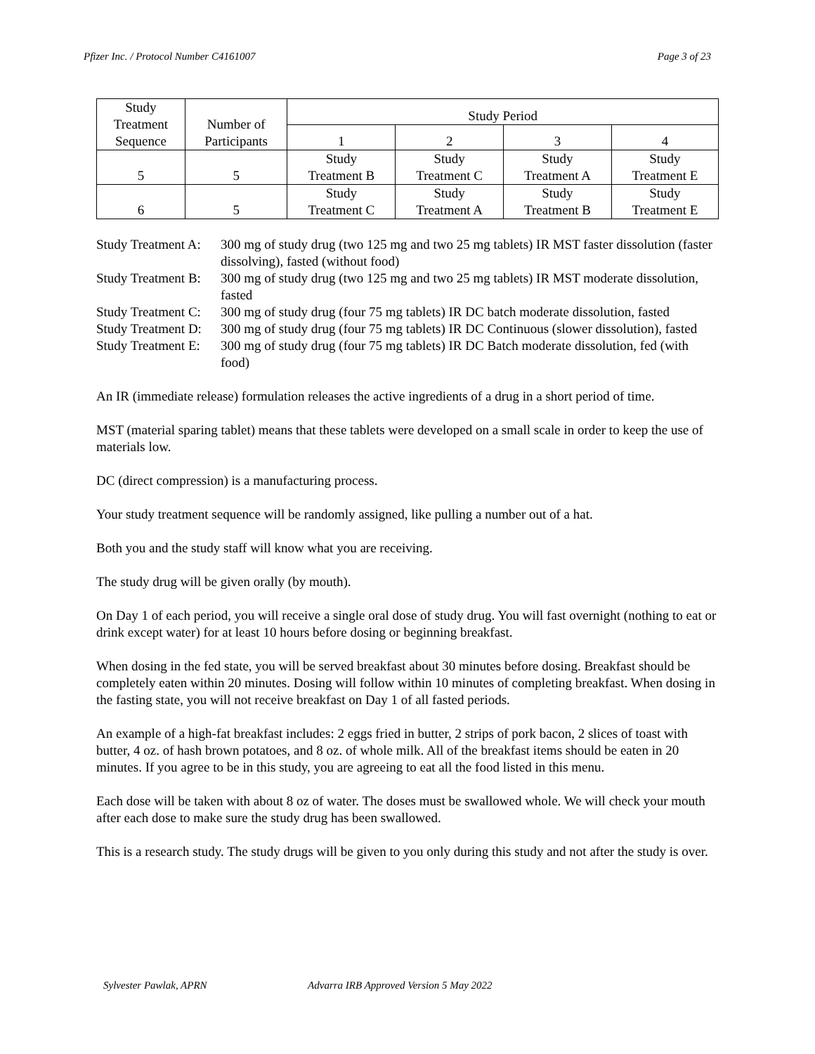Pfizer Inc. / Protocol Number C4161007 Page 3 of 23
| Study Treatment Sequence | Number of Participants | Study Period | | | |
| --- | --- | --- | --- | --- | --- |
| | | 1 | 2 | 3 | 4 |
| 5 | 5 | Study Treatment B | Study Treatment C | Study Treatment A | Study Treatment E |
| 6 | 5 | Study Treatment C | Study Treatment A | Study Treatment B | Study Treatment E |
Study Treatment A:
300 mg of study drug (two 125 mg and two 25 mg tablets) IR MST faster dissolution (faster dissolving), fasted (without food)
Study Treatment B:
300 mg of study drug (two 125 mg and two 25 mg tablets) IR MST moderate dissolution, fasted
Study Treatment C:
300 mg of study drug (four 75 mg tablets) IR DC batch moderate dissolution, fasted
Study Treatment D:
300 mg of study drug (four 75 mg tablets) IR DC Continuous (slower dissolution), fasted
Study Treatment E:
300 mg of study drug (four 75 mg tablets) IR DC Batch moderate dissolution, fed (with food)
An IR (immediate release) formulation releases the active ingredients of a drug in a short period of time.
MST (material sparing tablet) means that these tablets were developed on a small scale in order to keep the use of materials low.
DC (direct compression) is a manufacturing process.
Your study treatment sequence will be randomly assigned, like pulling a number out of a hat.
Both you and the study staff will know what you are receiving.
The study drug will be given orally (by mouth).
On Day 1 of each period, you will receive a single oral dose of study drug. You will fast overnight (nothing to eat or drink except water) for at least 10 hours before dosing or beginning breakfast.
When dosing in the fed state, you will be served breakfast about 30 minutes before dosing. Breakfast should be completely eaten within 20 minutes. Dosing will follow within 10 minutes of completing breakfast. When dosing in the fasting state, you will not receive breakfast on Day 1 of all fasted periods.
An example of a high-fat breakfast includes: 2 eggs fried in butter, 2 strips of pork bacon, 2 slices of toast with butter, 4 oz. of hash brown potatoes, and 8 oz. of whole milk. All of the breakfast items should be eaten in 20 minutes. If you agree to be in this study, you are agreeing to eat all the food listed in this menu.
Each dose will be taken with about 8 oz of water. The doses must be swallowed whole. We will check your mouth after each dose to make sure the study drug has been swallowed.
This is a research study. The study drugs will be given to you only during this study and not after the study is over.
Sylvester Pawlak, APRN Advarra IRB Approved Version 5 May 2022